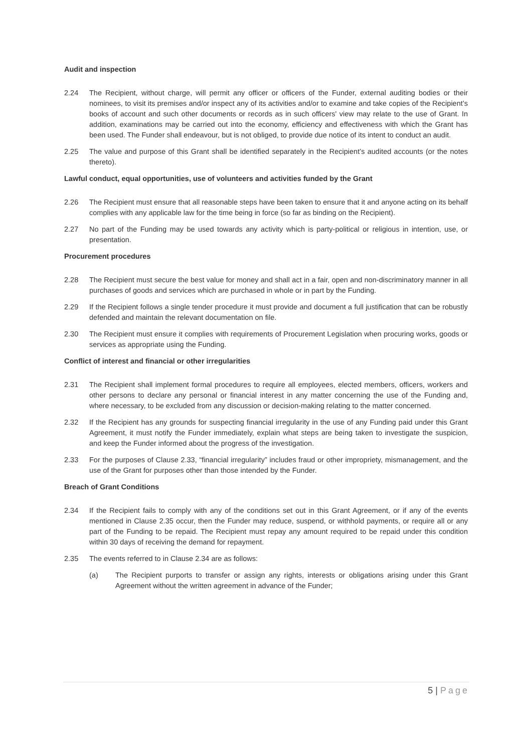Audit and inspection
2.24 The Recipient, without charge, will permit any officer or officers of the Funder, external auditing bodies or their nominees, to visit its premises and/or inspect any of its activities and/or to examine and take copies of the Recipient’s books of account and such other documents or records as in such officers' view may relate to the use of Grant. In addition, examinations may be carried out into the economy, efficiency and effectiveness with which the Grant has been used. The Funder shall endeavour, but is not obliged, to provide due notice of its intent to conduct an audit.
2.25 The value and purpose of this Grant shall be identified separately in the Recipient’s audited accounts (or the notes thereto).
Lawful conduct, equal opportunities, use of volunteers and activities funded by the Grant
2.26 The Recipient must ensure that all reasonable steps have been taken to ensure that it and anyone acting on its behalf complies with any applicable law for the time being in force (so far as binding on the Recipient).
2.27 No part of the Funding may be used towards any activity which is party-political or religious in intention, use, or presentation.
Procurement procedures
2.28 The Recipient must secure the best value for money and shall act in a fair, open and non-discriminatory manner in all purchases of goods and services which are purchased in whole or in part by the Funding.
2.29 If the Recipient follows a single tender procedure it must provide and document a full justification that can be robustly defended and maintain the relevant documentation on file.
2.30 The Recipient must ensure it complies with requirements of Procurement Legislation when procuring works, goods or services as appropriate using the Funding.
Conflict of interest and financial or other irregularities
2.31 The Recipient shall implement formal procedures to require all employees, elected members, officers, workers and other persons to declare any personal or financial interest in any matter concerning the use of the Funding and, where necessary, to be excluded from any discussion or decision-making relating to the matter concerned.
2.32 If the Recipient has any grounds for suspecting financial irregularity in the use of any Funding paid under this Grant Agreement, it must notify the Funder immediately, explain what steps are being taken to investigate the suspicion, and keep the Funder informed about the progress of the investigation.
2.33 For the purposes of Clause 2.33, “financial irregularity” includes fraud or other impropriety, mismanagement, and the use of the Grant for purposes other than those intended by the Funder.
Breach of Grant Conditions
2.34 If the Recipient fails to comply with any of the conditions set out in this Grant Agreement, or if any of the events mentioned in Clause 2.35 occur, then the Funder may reduce, suspend, or withhold payments, or require all or any part of the Funding to be repaid. The Recipient must repay any amount required to be repaid under this condition within 30 days of receiving the demand for repayment.
2.35 The events referred to in Clause 2.34 are as follows:
(a) The Recipient purports to transfer or assign any rights, interests or obligations arising under this Grant Agreement without the written agreement in advance of the Funder;
5 | Page